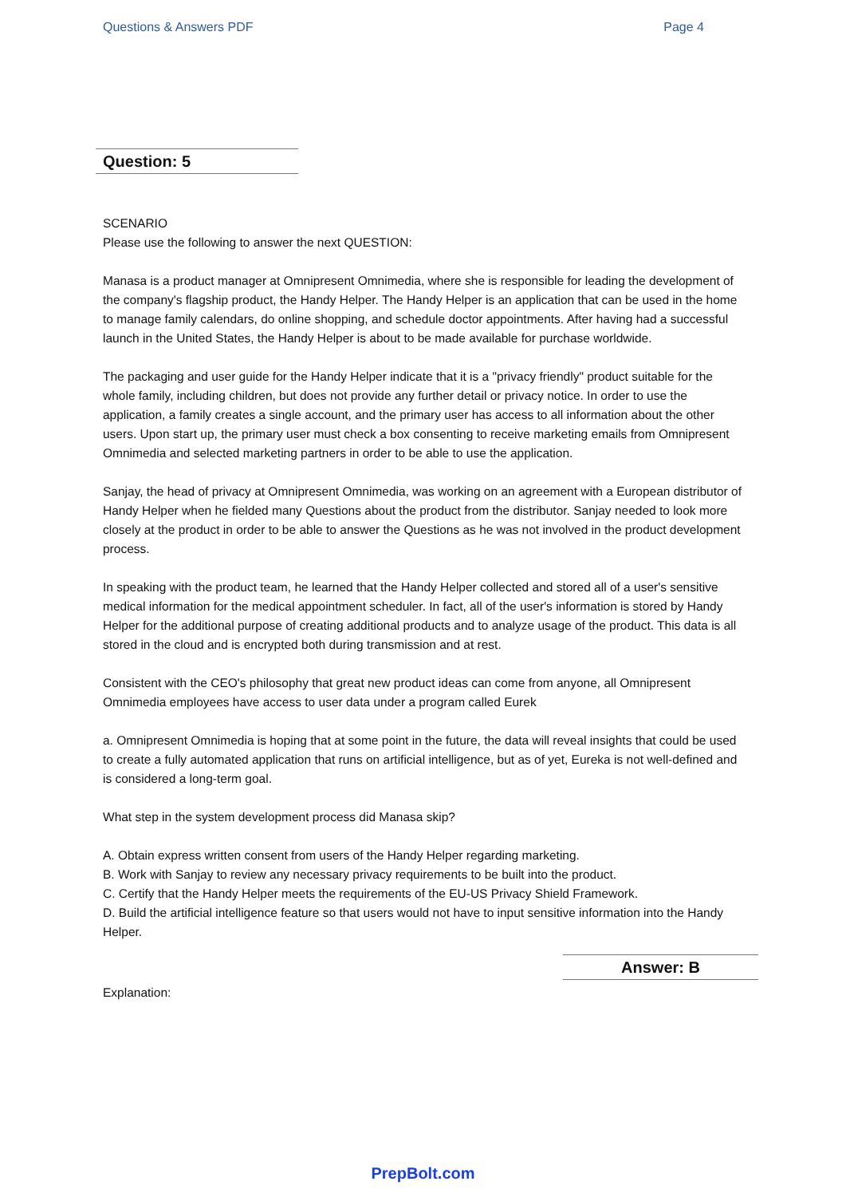Questions & Answers PDF Page 4
Question: 5
SCENARIO
Please use the following to answer the next QUESTION:
Manasa is a product manager at Omnipresent Omnimedia, where she is responsible for leading the development of the company's flagship product, the Handy Helper. The Handy Helper is an application that can be used in the home to manage family calendars, do online shopping, and schedule doctor appointments. After having had a successful launch in the United States, the Handy Helper is about to be made available for purchase worldwide.
The packaging and user guide for the Handy Helper indicate that it is a "privacy friendly" product suitable for the whole family, including children, but does not provide any further detail or privacy notice. In order to use the application, a family creates a single account, and the primary user has access to all information about the other users. Upon start up, the primary user must check a box consenting to receive marketing emails from Omnipresent Omnimedia and selected marketing partners in order to be able to use the application.
Sanjay, the head of privacy at Omnipresent Omnimedia, was working on an agreement with a European distributor of Handy Helper when he fielded many Questions about the product from the distributor. Sanjay needed to look more closely at the product in order to be able to answer the Questions as he was not involved in the product development process.
In speaking with the product team, he learned that the Handy Helper collected and stored all of a user's sensitive medical information for the medical appointment scheduler. In fact, all of the user's information is stored by Handy Helper for the additional purpose of creating additional products and to analyze usage of the product. This data is all stored in the cloud and is encrypted both during transmission and at rest.
Consistent with the CEO's philosophy that great new product ideas can come from anyone, all Omnipresent Omnimedia employees have access to user data under a program called Eurek
a. Omnipresent Omnimedia is hoping that at some point in the future, the data will reveal insights that could be used to create a fully automated application that runs on artificial intelligence, but as of yet, Eureka is not well-defined and is considered a long-term goal.
What step in the system development process did Manasa skip?
A. Obtain express written consent from users of the Handy Helper regarding marketing.
B. Work with Sanjay to review any necessary privacy requirements to be built into the product.
C. Certify that the Handy Helper meets the requirements of the EU-US Privacy Shield Framework.
D. Build the artificial intelligence feature so that users would not have to input sensitive information into the Handy Helper.
Answer: B
Explanation:
PrepBolt.com